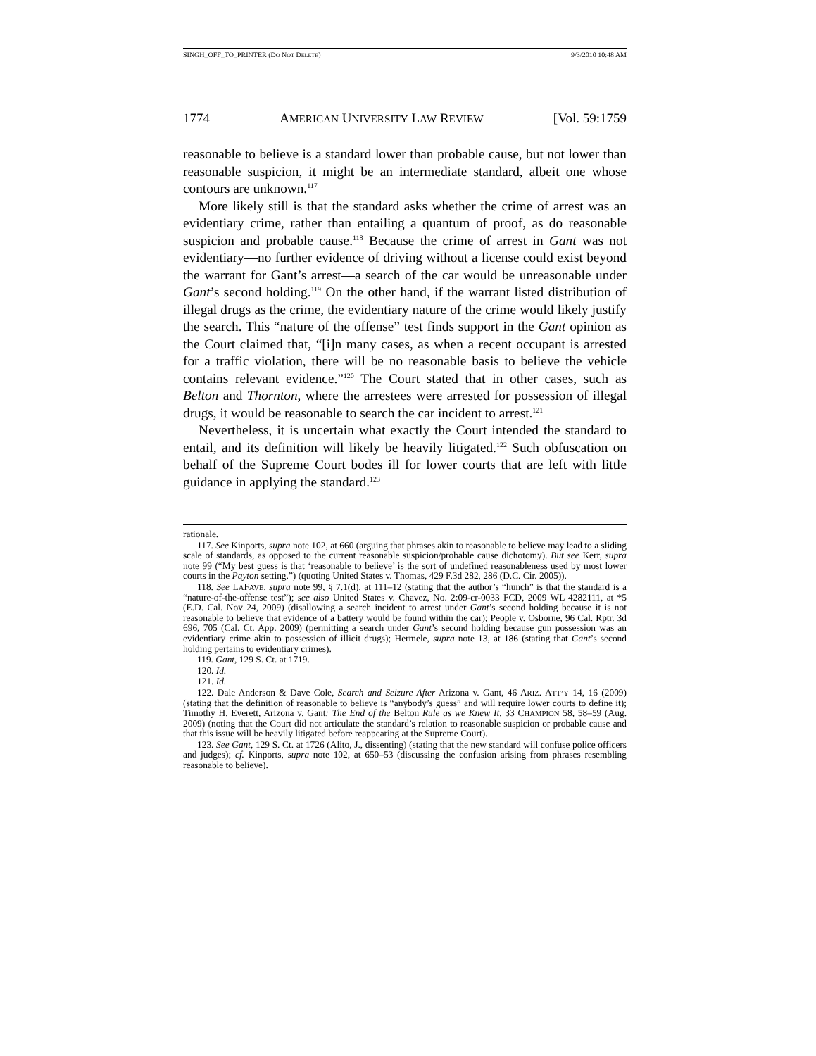SINGH_OFF_TO_PRINTER (DO NOT DELETE) 9/3/2010 10:48 AM
1774 AMERICAN UNIVERSITY LAW REVIEW [Vol. 59:1759
reasonable to believe is a standard lower than probable cause, but not lower than reasonable suspicion, it might be an intermediate standard, albeit one whose contours are unknown.<sup>117</sup>
More likely still is that the standard asks whether the crime of arrest was an evidentiary crime, rather than entailing a quantum of proof, as do reasonable suspicion and probable cause.<sup>118</sup> Because the crime of arrest in Gant was not evidentiary—no further evidence of driving without a license could exist beyond the warrant for Gant’s arrest—a search of the car would be unreasonable under Gant’s second holding.<sup>119</sup> On the other hand, if the warrant listed distribution of illegal drugs as the crime, the evidentiary nature of the crime would likely justify the search. This “nature of the offense” test finds support in the Gant opinion as the Court claimed that, “[i]n many cases, as when a recent occupant is arrested for a traffic violation, there will be no reasonable basis to believe the vehicle contains relevant evidence.”<sup>120</sup> The Court stated that in other cases, such as Belton and Thornton, where the arrestees were arrested for possession of illegal drugs, it would be reasonable to search the car incident to arrest.<sup>121</sup>
Nevertheless, it is uncertain what exactly the Court intended the standard to entail, and its definition will likely be heavily litigated.<sup>122</sup> Such obfuscation on behalf of the Supreme Court bodes ill for lower courts that are left with little guidance in applying the standard.<sup>123</sup>
rationale.
117. See Kinports, supra note 102, at 660 (arguing that phrases akin to reasonable to believe may lead to a sliding scale of standards, as opposed to the current reasonable suspicion/probable cause dichotomy). But see Kerr, supra note 99 (“My best guess is that ‘reasonable to believe’ is the sort of undefined reasonableness used by most lower courts in the Payton setting.”) (quoting United States v. Thomas, 429 F.3d 282, 286 (D.C. Cir. 2005)).
118. See LAFAVE, supra note 99, § 7.1(d), at 111–12 (stating that the author’s “hunch” is that the standard is a “nature-of-the-offense test”); see also United States v. Chavez, No. 2:09-cr-0033 FCD, 2009 WL 4282111, at *5 (E.D. Cal. Nov 24, 2009) (disallowing a search incident to arrest under Gant’s second holding because it is not reasonable to believe that evidence of a battery would be found within the car); People v. Osborne, 96 Cal. Rptr. 3d 696, 705 (Cal. Ct. App. 2009) (permitting a search under Gant’s second holding because gun possession was an evidentiary crime akin to possession of illicit drugs); Hermele, supra note 13, at 186 (stating that Gant’s second holding pertains to evidentiary crimes).
119. Gant, 129 S. Ct. at 1719.
120. Id.
121. Id.
122. Dale Anderson & Dave Cole, Search and Seizure After Arizona v. Gant, 46 ARIZ. ATT’Y 14, 16 (2009) (stating that the definition of reasonable to believe is “anybody’s guess” and will require lower courts to define it); Timothy H. Everett, Arizona v. Gant: The End of the Belton Rule as we Knew It, 33 CHAMPION 58, 58–59 (Aug. 2009) (noting that the Court did not articulate the standard’s relation to reasonable suspicion or probable cause and that this issue will be heavily litigated before reappearing at the Supreme Court).
123. See Gant, 129 S. Ct. at 1726 (Alito, J., dissenting) (stating that the new standard will confuse police officers and judges); cf. Kinports, supra note 102, at 650–53 (discussing the confusion arising from phrases resembling reasonable to believe).